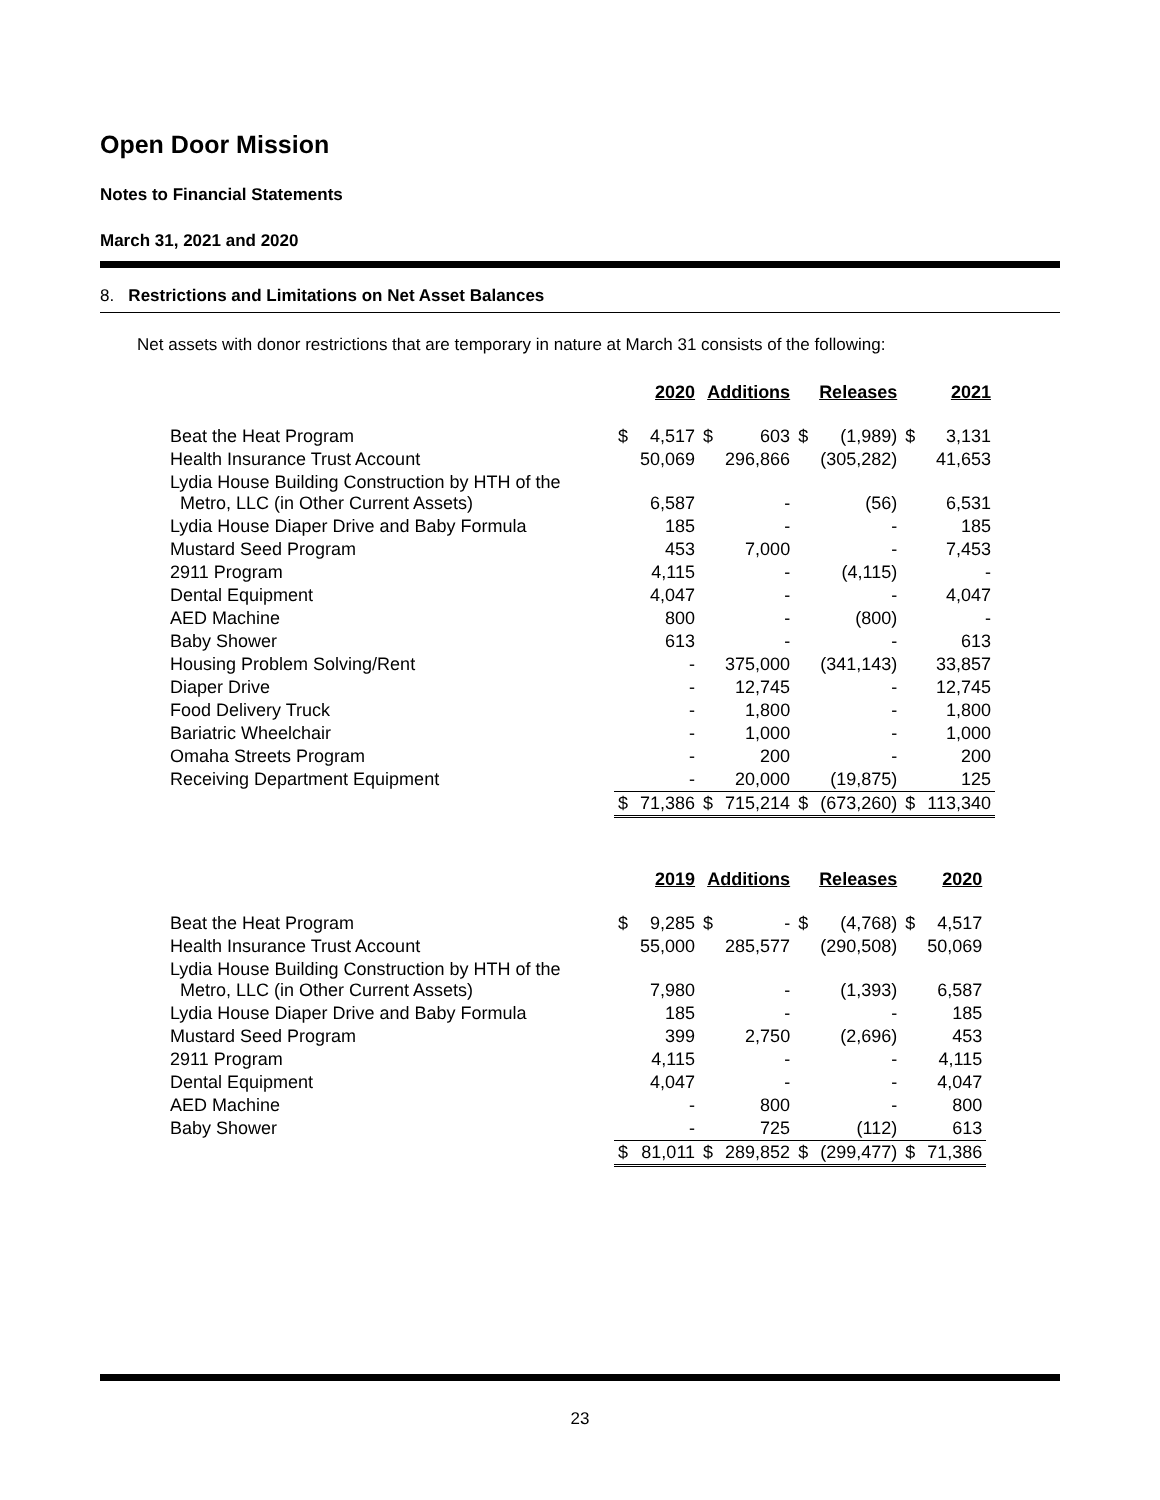Open Door Mission
Notes to Financial Statements
March 31, 2021 and 2020
8. Restrictions and Limitations on Net Asset Balances
Net assets with donor restrictions that are temporary in nature at March 31 consists of the following:
| | 2020 | | Additions | | Releases | | 2021 | |
| Beat the Heat Program | $ | 4,517 | $ | 603 | $ | (1,989) | $ | 3,131 |
| Health Insurance Trust Account | | 50,069 | | 296,866 | | (305,282) | | 41,653 |
| Lydia House Building Construction by HTH of the Metro, LLC (in Other Current Assets) | | 6,587 | | - | | (56) | | 6,531 |
| Lydia House Diaper Drive and Baby Formula | | 185 | | - | | - | | 185 |
| Mustard Seed Program | | 453 | | 7,000 | | - | | 7,453 |
| 2911 Program | | 4,115 | | - | | (4,115) | | - |
| Dental Equipment | | 4,047 | | - | | - | | 4,047 |
| AED Machine | | 800 | | - | | (800) | | - |
| Baby Shower | | 613 | | - | | - | | 613 |
| Housing Problem Solving/Rent | | - | | 375,000 | | (341,143) | | 33,857 |
| Diaper Drive | | - | | 12,745 | | - | | 12,745 |
| Food Delivery Truck | | - | | 1,800 | | - | | 1,800 |
| Bariatric Wheelchair | | - | | 1,000 | | - | | 1,000 |
| Omaha Streets Program | | - | | 200 | | - | | 200 |
| Receiving Department Equipment | | - | | 20,000 | | (19,875) | | 125 |
| | $ | 71,386 | $ | 715,214 | $ | (673,260) | $ | 113,340 |
| | 2019 | | Additions | | Releases | | 2020 | |
| Beat the Heat Program | $ | 9,285 | $ | - | $ | (4,768) | $ | 4,517 |
| Health Insurance Trust Account | | 55,000 | | 285,577 | | (290,508) | | 50,069 |
| Lydia House Building Construction by HTH of the Metro, LLC (in Other Current Assets) | | 7,980 | | - | | (1,393) | | 6,587 |
| Lydia House Diaper Drive and Baby Formula | | 185 | | - | | - | | 185 |
| Mustard Seed Program | | 399 | | 2,750 | | (2,696) | | 453 |
| 2911 Program | | 4,115 | | - | | - | | 4,115 |
| Dental Equipment | | 4,047 | | - | | - | | 4,047 |
| AED Machine | | - | | 800 | | - | | 800 |
| Baby Shower | | - | | 725 | | (112) | | 613 |
| | $ | 81,011 | $ | 289,852 | $ | (299,477) | $ | 71,386 |
23